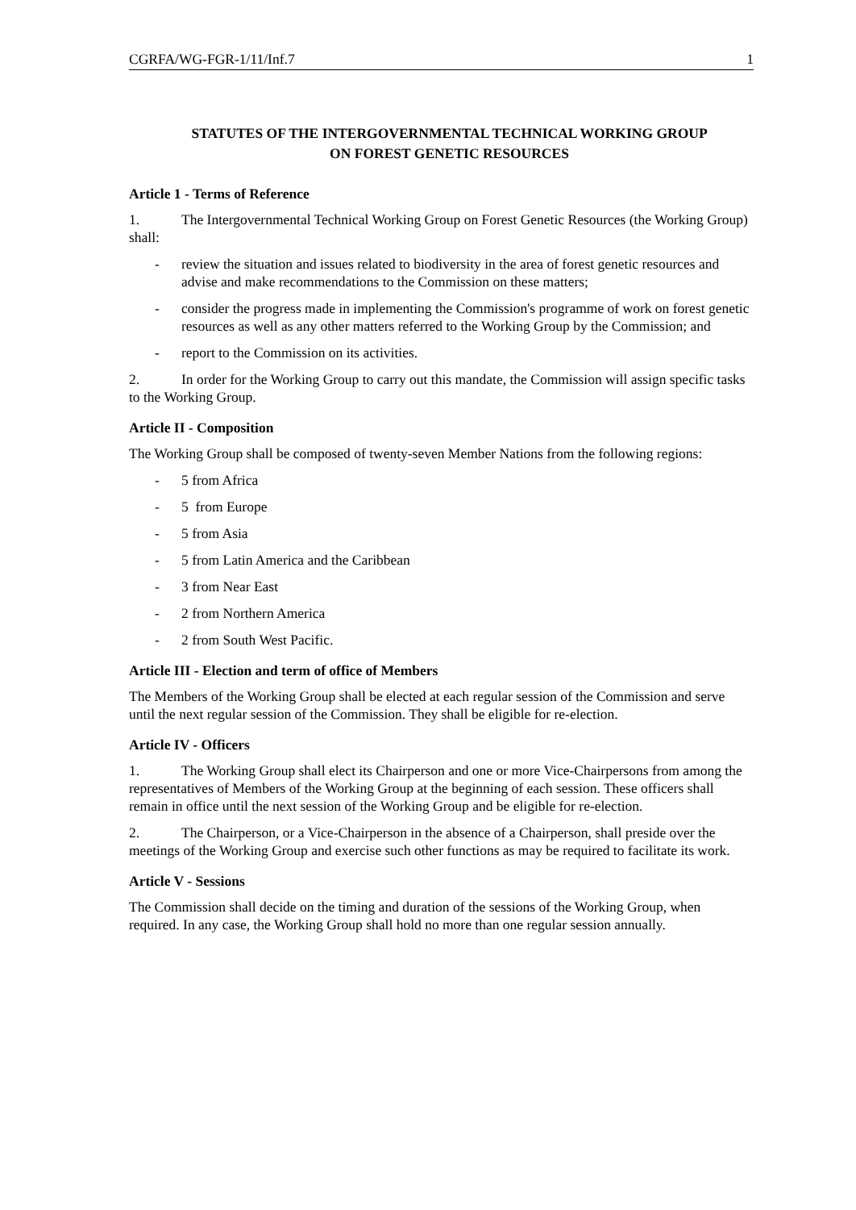CGRFA/WG-FGR-1/11/Inf.7 1
STATUTES OF THE INTERGOVERNMENTAL TECHNICAL WORKING GROUP
ON FOREST GENETIC RESOURCES
Article 1 - Terms of Reference
1. The Intergovernmental Technical Working Group on Forest Genetic Resources (the Working Group) shall:
- review the situation and issues related to biodiversity in the area of forest genetic resources and advise and make recommendations to the Commission on these matters;
- consider the progress made in implementing the Commission's programme of work on forest genetic resources as well as any other matters referred to the Working Group by the Commission; and
- report to the Commission on its activities.
2. In order for the Working Group to carry out this mandate, the Commission will assign specific tasks to the Working Group.
Article II - Composition
The Working Group shall be composed of twenty-seven Member Nations from the following regions:
- 5 from Africa
- 5 from Europe
- 5 from Asia
- 5 from Latin America and the Caribbean
- 3 from Near East
- 2 from Northern America
- 2 from South West Pacific.
Article III - Election and term of office of Members
The Members of the Working Group shall be elected at each regular session of the Commission and serve until the next regular session of the Commission. They shall be eligible for re-election.
Article IV - Officers
1. The Working Group shall elect its Chairperson and one or more Vice-Chairpersons from among the representatives of Members of the Working Group at the beginning of each session. These officers shall remain in office until the next session of the Working Group and be eligible for re-election.
2. The Chairperson, or a Vice-Chairperson in the absence of a Chairperson, shall preside over the meetings of the Working Group and exercise such other functions as may be required to facilitate its work.
Article V - Sessions
The Commission shall decide on the timing and duration of the sessions of the Working Group, when required. In any case, the Working Group shall hold no more than one regular session annually.